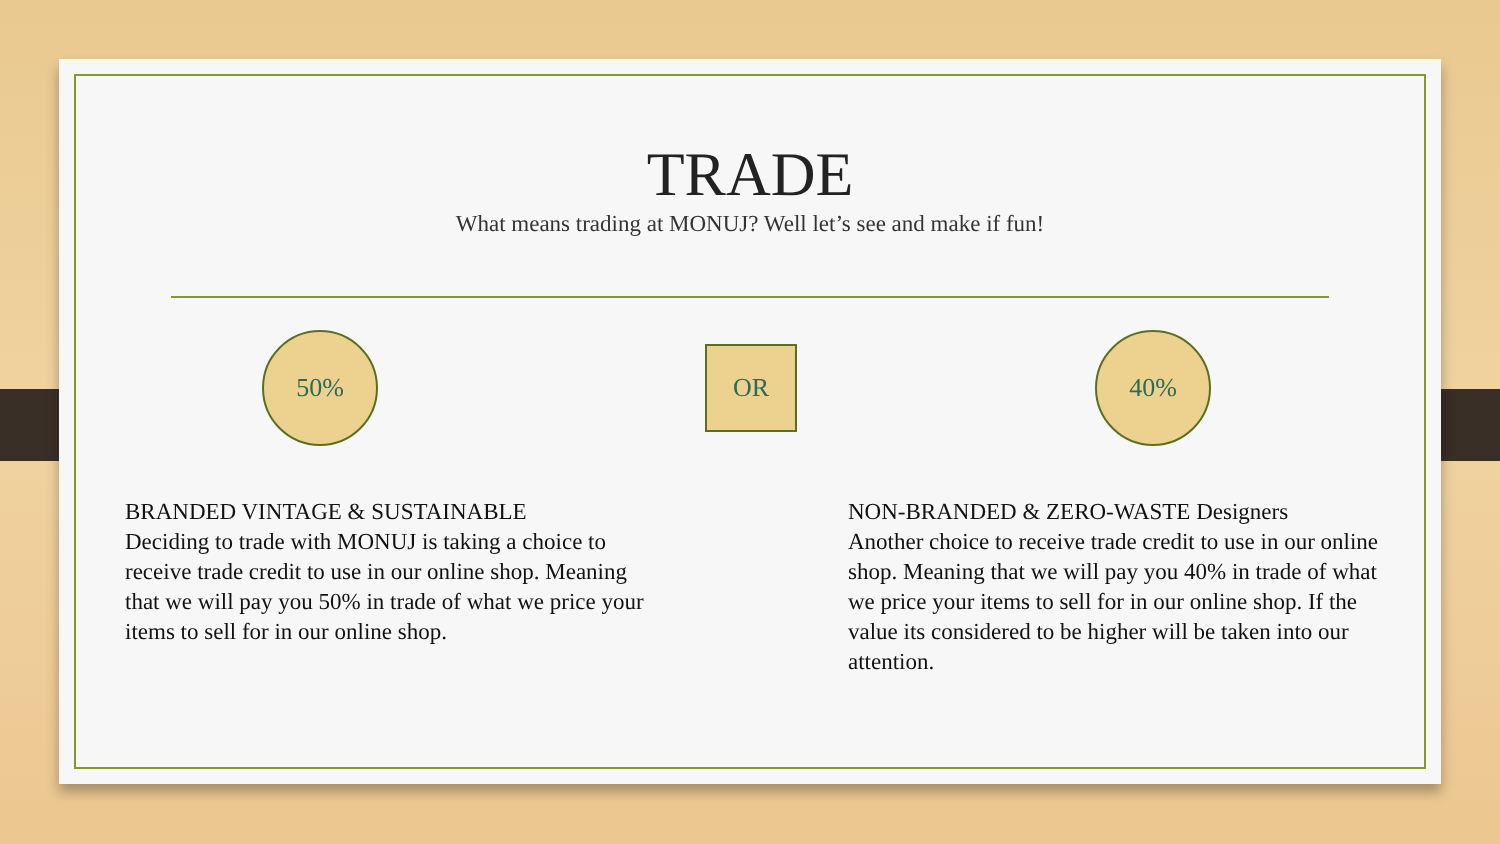TRADE
What means trading at MONUJ? Well let’s see and make if fun!
50% OR 40%
BRANDED VINTAGE & SUSTAINABLE
Deciding to trade with MONUJ is taking a choice to receive trade credit to use in our online shop. Meaning that we will pay you 50% in trade of what we price your items to sell for in our online shop.
NON-BRANDED & ZERO-WASTE Designers
Another choice to receive trade credit to use in our online shop. Meaning that we will pay you 40% in trade of what we price your items to sell for in our online shop. If the value its considered to be higher will be taken into our attention.